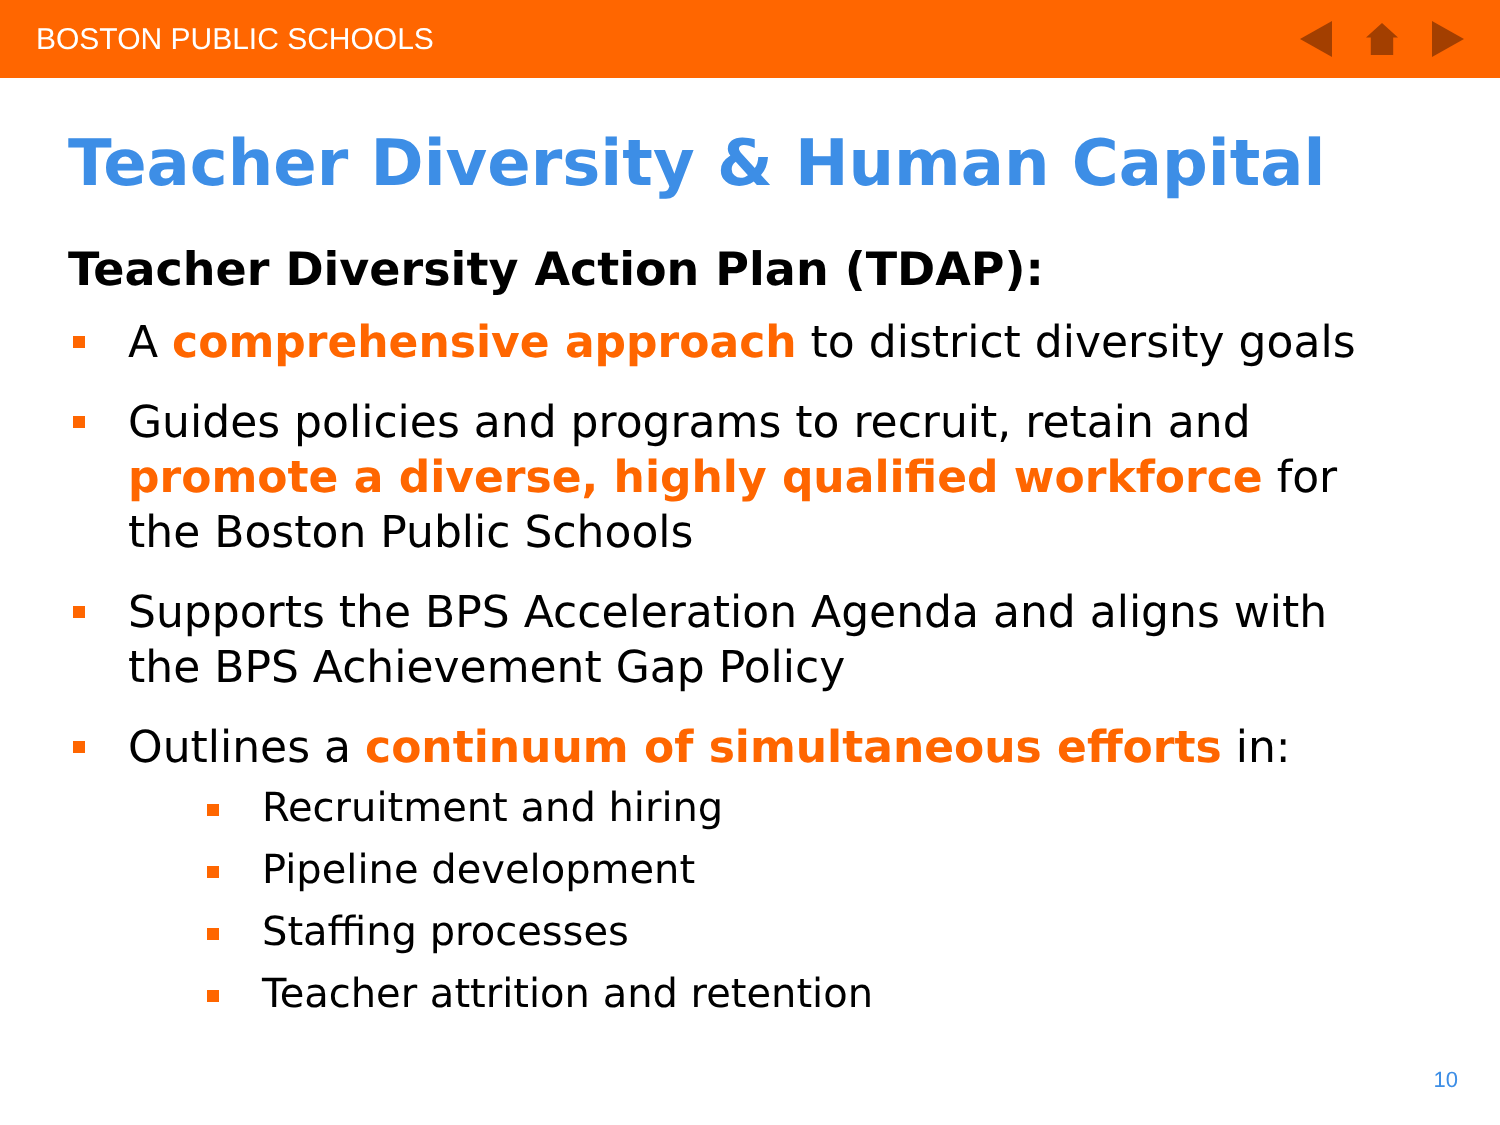BOSTON PUBLIC SCHOOLS
Teacher Diversity & Human Capital
Teacher Diversity Action Plan (TDAP):
A comprehensive approach to district diversity goals
Guides policies and programs to recruit, retain and promote a diverse, highly qualified workforce for the Boston Public Schools
Supports the BPS Acceleration Agenda and aligns with the BPS Achievement Gap Policy
Outlines a continuum of simultaneous efforts in:
Recruitment and hiring
Pipeline development
Staffing processes
Teacher attrition and retention
10